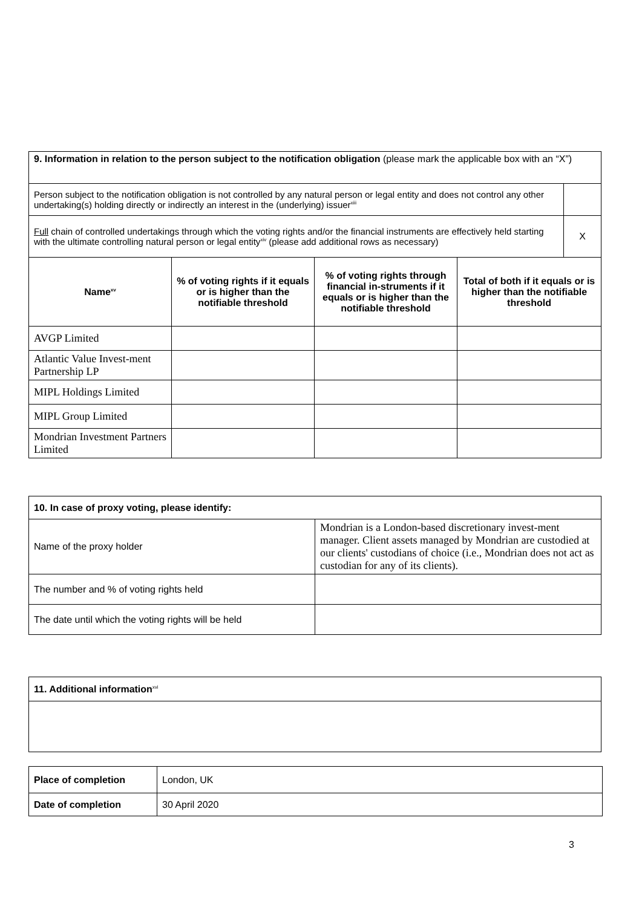| 9. Information in relation to the person subject to the notification obligation (please mark the applicable box with an “X”) | | | | |
| Person subject to the notification obligation is not controlled by any natural person or legal entity and does not control any other undertaking(s) holding directly or indirectly an interest in the (underlying) issuer<sup>xiii</sup> | | | | |
| Full chain of controlled undertakings through which the voting rights and/or the financial instruments are effectively held starting with the ultimate controlling natural person or legal entity<sup>xiv</sup> (please add additional rows as necessary) | | | | X |
| Name<sup>xv</sup> | % of voting rights if it equals or is higher than the notifiable threshold | % of voting rights through financial in-struments if it equals or is higher than the notifiable threshold | Total of both if it equals or is higher than the notifiable threshold | |
| AVGP Limited | | | | |
| Atlantic Value Invest-ment Partnership LP | | | | |
| MIPL Holdings Limited | | | | |
| MIPL Group Limited | | | | |
| Mondrian Investment Partners Limited | | | | |
| 10. In case of proxy voting, please identify: | |
| Name of the proxy holder | Mondrian is a London-based discretionary invest-ment manager. Client assets managed by Mondrian are custodied at our clients' custodians of choice (i.e., Mondrian does not act as custodian for any of its clients). |
| The number and % of voting rights held | |
| The date until which the voting rights will be held | |
| 11. Additional information<sup>xvi</sup> |
| Place of completion | London, UK |
| Date of completion | 30 April 2020 |
3